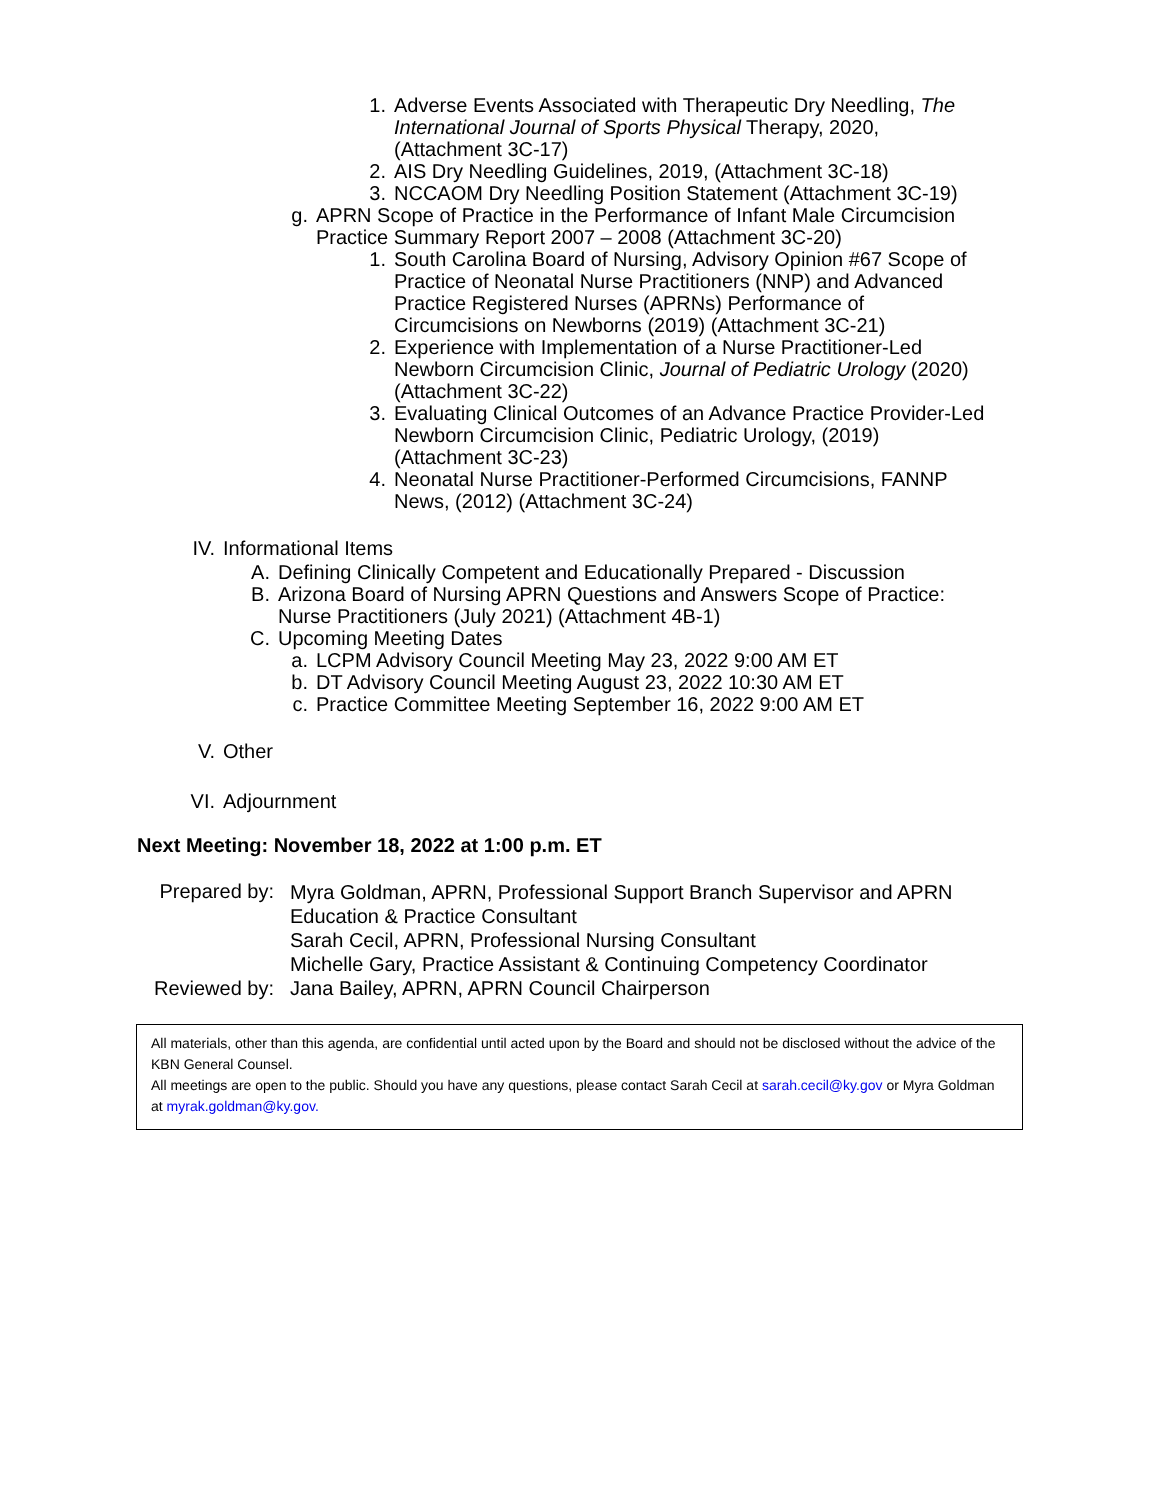1. Adverse Events Associated with Therapeutic Dry Needling, The International Journal of Sports Physical Therapy, 2020, (Attachment 3C-17)
2. AIS Dry Needling Guidelines, 2019, (Attachment 3C-18)
3. NCCAOM Dry Needling Position Statement (Attachment 3C-19)
g. APRN Scope of Practice in the Performance of Infant Male Circumcision Practice Summary Report 2007 – 2008 (Attachment 3C-20)
1. South Carolina Board of Nursing, Advisory Opinion #67 Scope of Practice of Neonatal Nurse Practitioners (NNP) and Advanced Practice Registered Nurses (APRNs) Performance of Circumcisions on Newborns (2019) (Attachment 3C-21)
2. Experience with Implementation of a Nurse Practitioner-Led Newborn Circumcision Clinic, Journal of Pediatric Urology (2020) (Attachment 3C-22)
3. Evaluating Clinical Outcomes of an Advance Practice Provider-Led Newborn Circumcision Clinic, Pediatric Urology, (2019) (Attachment 3C-23)
4. Neonatal Nurse Practitioner-Performed Circumcisions, FANNP News, (2012) (Attachment 3C-24)
IV. Informational Items
A. Defining Clinically Competent and Educationally Prepared - Discussion
B. Arizona Board of Nursing APRN Questions and Answers Scope of Practice: Nurse Practitioners (July 2021) (Attachment 4B-1)
C. Upcoming Meeting Dates
a. LCPM Advisory Council Meeting May 23, 2022 9:00 AM ET
b. DT Advisory Council Meeting August 23, 2022 10:30 AM ET
c. Practice Committee Meeting September 16, 2022 9:00 AM ET
V. Other
VI. Adjournment
Next Meeting: November 18, 2022 at 1:00 p.m. ET
Prepared by:
Myra Goldman, APRN, Professional Support Branch Supervisor and APRN Education & Practice Consultant
Sarah Cecil, APRN, Professional Nursing Consultant
Michelle Gary, Practice Assistant & Continuing Competency Coordinator
Reviewed by: Jana Bailey, APRN, APRN Council Chairperson
All materials, other than this agenda, are confidential until acted upon by the Board and should not be disclosed without the advice of the KBN General Counsel.
All meetings are open to the public. Should you have any questions, please contact Sarah Cecil at sarah.cecil@ky.gov or Myra Goldman at myrak.goldman@ky.gov.